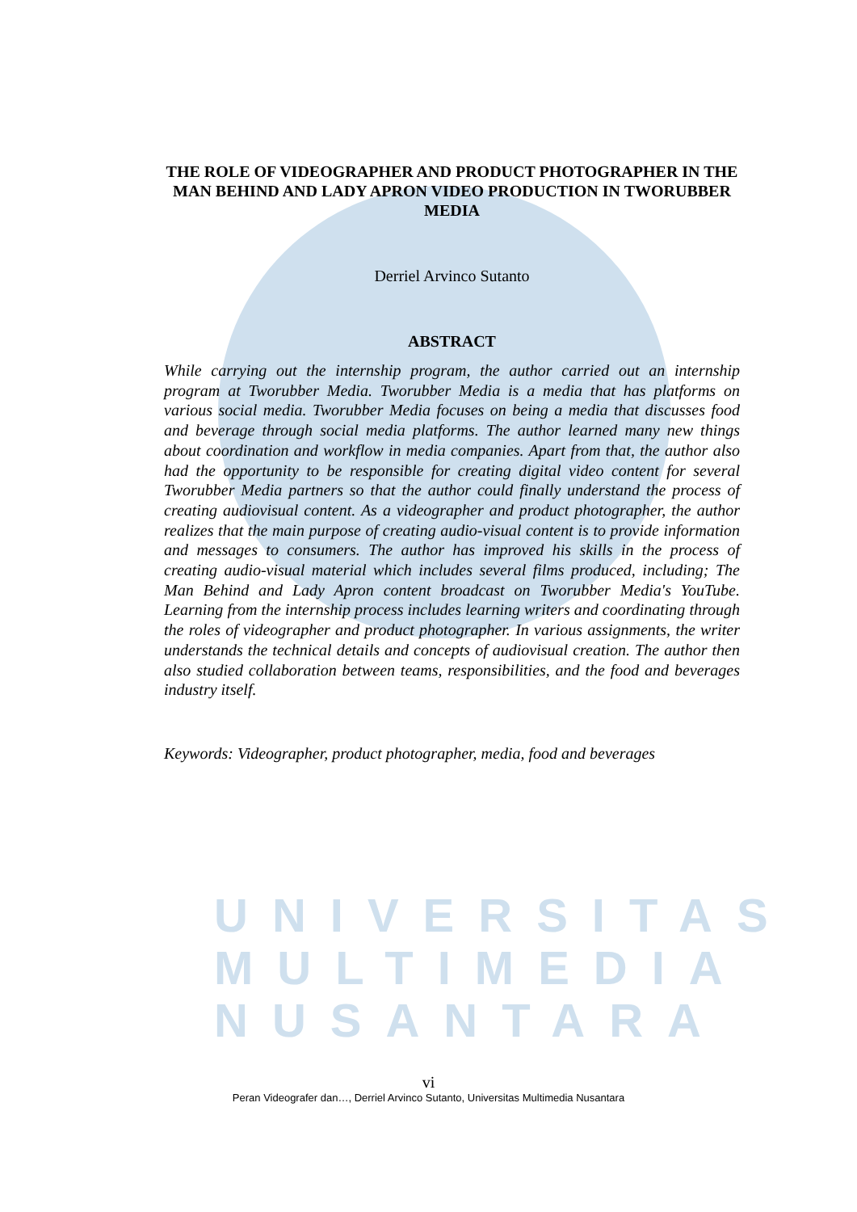UNIVERSITAS MULTIMEDIA NUSANTARA
THE ROLE OF VIDEOGRAPHER AND PRODUCT PHOTOGRAPHER IN THE MAN BEHIND AND LADY APRON VIDEO PRODUCTION IN TWORUBBER MEDIA
Derriel Arvinco Sutanto
ABSTRACT
While carrying out the internship program, the author carried out an internship program at Tworubber Media. Tworubber Media is a media that has platforms on various social media. Tworubber Media focuses on being a media that discusses food and beverage through social media platforms. The author learned many new things about coordination and workflow in media companies. Apart from that, the author also had the opportunity to be responsible for creating digital video content for several Tworubber Media partners so that the author could finally understand the process of creating audiovisual content. As a videographer and product photographer, the author realizes that the main purpose of creating audio-visual content is to provide information and messages to consumers. The author has improved his skills in the process of creating audio-visual material which includes several films produced, including; The Man Behind and Lady Apron content broadcast on Tworubber Media's YouTube. Learning from the internship process includes learning writers and coordinating through the roles of videographer and product photographer. In various assignments, the writer understands the technical details and concepts of audiovisual creation. The author then also studied collaboration between teams, responsibilities, and the food and beverages industry itself.
Keywords: Videographer, product photographer, media, food and beverages
vi
Peran Videografer dan…, Derriel Arvinco Sutanto, Universitas Multimedia Nusantara